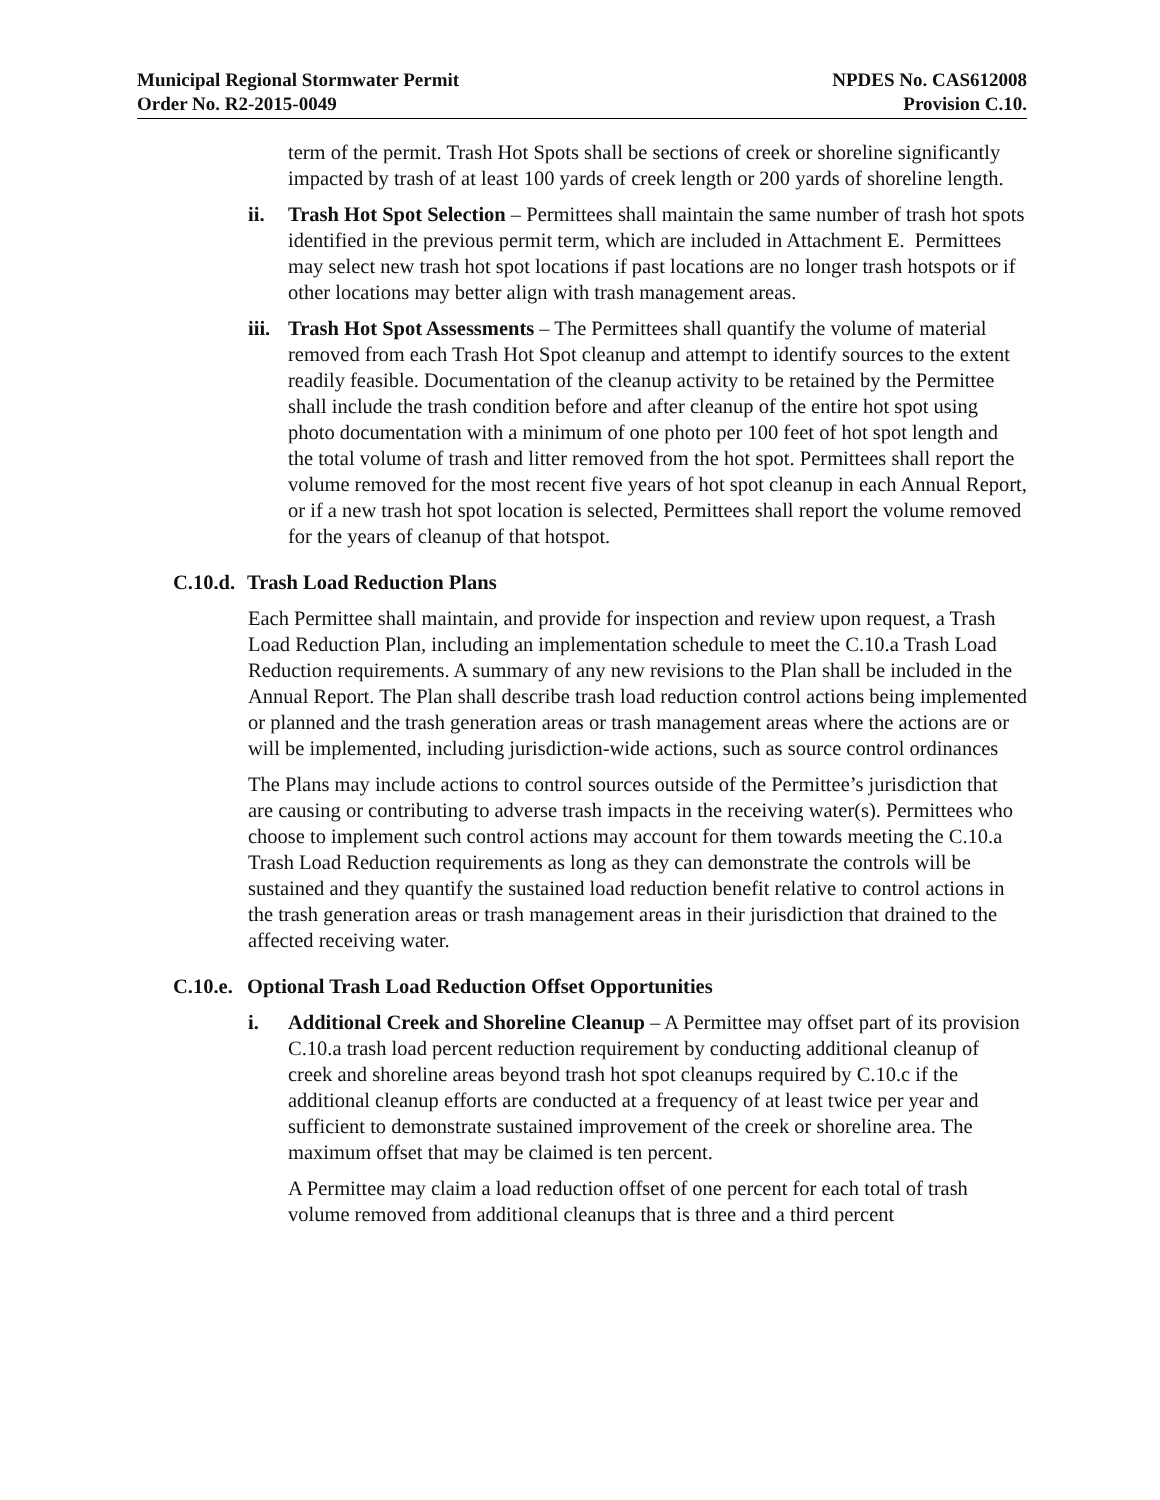Municipal Regional Stormwater Permit
Order No. R2-2015-0049
NPDES No. CAS612008
Provision C.10.
term of the permit. Trash Hot Spots shall be sections of creek or shoreline significantly impacted by trash of at least 100 yards of creek length or 200 yards of shoreline length.
ii. Trash Hot Spot Selection – Permittees shall maintain the same number of trash hot spots identified in the previous permit term, which are included in Attachment E. Permittees may select new trash hot spot locations if past locations are no longer trash hotspots or if other locations may better align with trash management areas.
iii.
Trash Hot Spot Assessments – The Permittees shall quantify the volume of material removed from each Trash Hot Spot cleanup and attempt to identify sources to the extent readily feasible. Documentation of the cleanup activity to be retained by the Permittee shall include the trash condition before and after cleanup of the entire hot spot using photo documentation with a minimum of one photo per 100 feet of hot spot length and the total volume of trash and litter removed from the hot spot. Permittees shall report the volume removed for the most recent five years of hot spot cleanup in each Annual Report, or if a new trash hot spot location is selected, Permittees shall report the volume removed for the years of cleanup of that hotspot.
C.10.d.
Trash Load Reduction Plans
Each Permittee shall maintain, and provide for inspection and review upon request, a Trash Load Reduction Plan, including an implementation schedule to meet the C.10.a Trash Load Reduction requirements. A summary of any new revisions to the Plan shall be included in the Annual Report. The Plan shall describe trash load reduction control actions being implemented or planned and the trash generation areas or trash management areas where the actions are or will be implemented, including jurisdiction-wide actions, such as source control ordinances
The Plans may include actions to control sources outside of the Permittee’s jurisdiction that are causing or contributing to adverse trash impacts in the receiving water(s). Permittees who choose to implement such control actions may account for them towards meeting the C.10.a Trash Load Reduction requirements as long as they can demonstrate the controls will be sustained and they quantify the sustained load reduction benefit relative to control actions in the trash generation areas or trash management areas in their jurisdiction that drained to the affected receiving water.
C.10.e.
Optional Trash Load Reduction Offset Opportunities
i. Additional Creek and Shoreline Cleanup – A Permittee may offset part of its provision C.10.a trash load percent reduction requirement by conducting additional cleanup of creek and shoreline areas beyond trash hot spot cleanups required by C.10.c if the additional cleanup efforts are conducted at a frequency of at least twice per year and sufficient to demonstrate sustained improvement of the creek or shoreline area. The maximum offset that may be claimed is ten percent.
A Permittee may claim a load reduction offset of one percent for each total of trash volume removed from additional cleanups that is three and a third percent